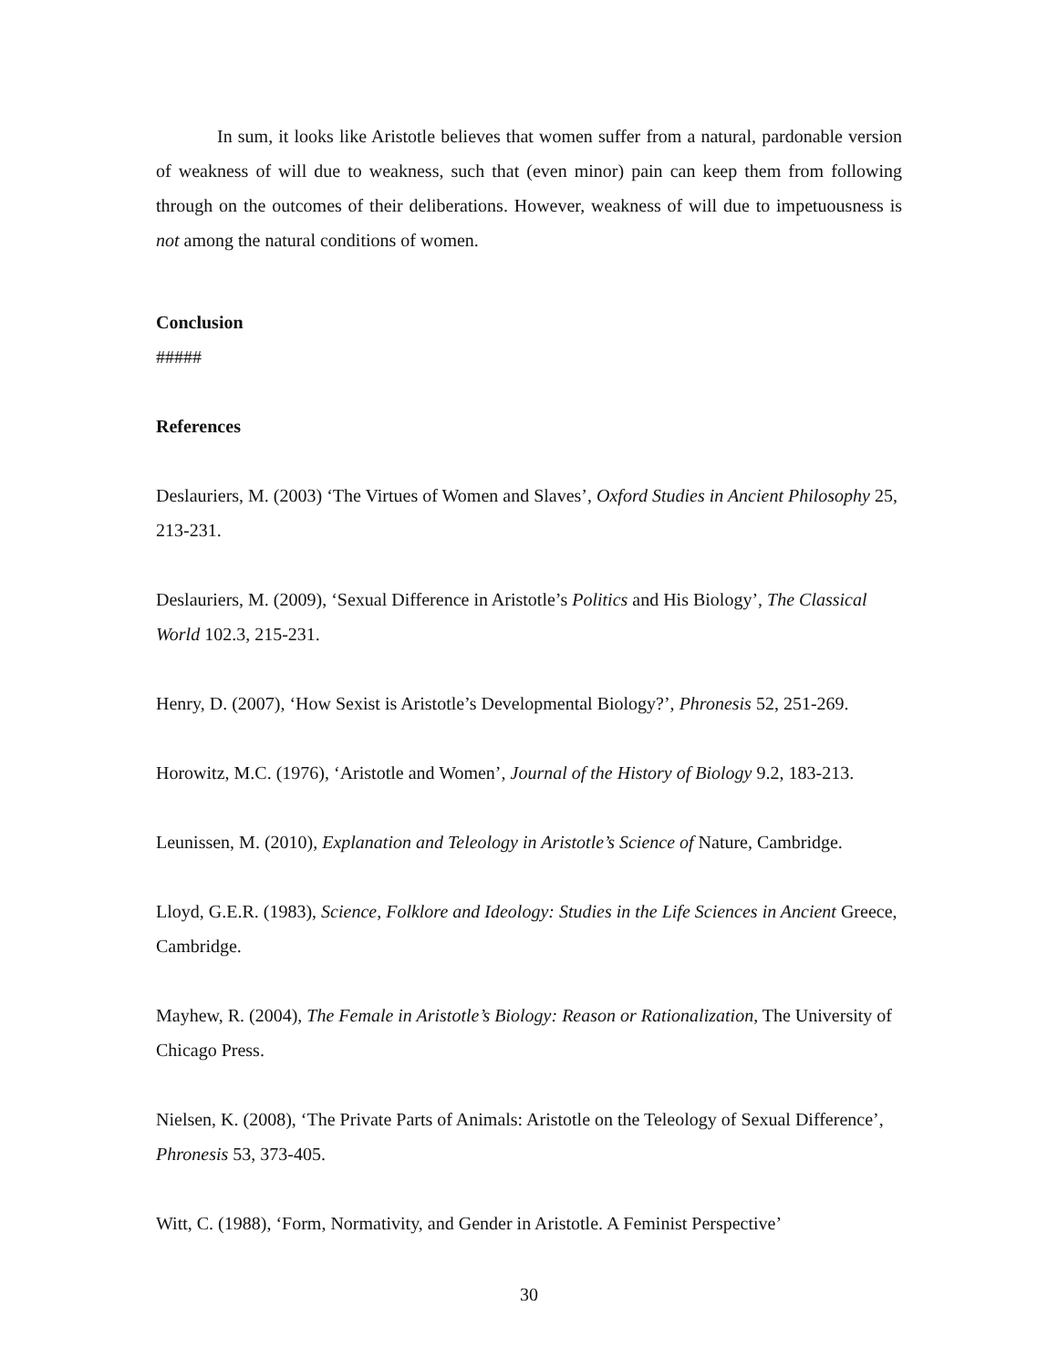In sum, it looks like Aristotle believes that women suffer from a natural, pardonable version of weakness of will due to weakness, such that (even minor) pain can keep them from following through on the outcomes of their deliberations. However, weakness of will due to impetuousness is not among the natural conditions of women.
Conclusion
#####
References
Deslauriers, M. (2003) ‘The Virtues of Women and Slaves’, Oxford Studies in Ancient Philosophy 25, 213-231.
Deslauriers, M. (2009), ‘Sexual Difference in Aristotle’s Politics and His Biology’, The Classical World 102.3, 215-231.
Henry, D. (2007), ‘How Sexist is Aristotle’s Developmental Biology?’, Phronesis 52, 251-269.
Horowitz, M.C. (1976), ‘Aristotle and Women’, Journal of the History of Biology 9.2, 183-213.
Leunissen, M. (2010), Explanation and Teleology in Aristotle’s Science of Nature, Cambridge.
Lloyd, G.E.R. (1983), Science, Folklore and Ideology: Studies in the Life Sciences in Ancient Greece, Cambridge.
Mayhew, R. (2004), The Female in Aristotle’s Biology: Reason or Rationalization, The University of Chicago Press.
Nielsen, K. (2008), ‘The Private Parts of Animals: Aristotle on the Teleology of Sexual Difference’, Phronesis 53, 373-405.
Witt, C. (1988), ‘Form, Normativity, and Gender in Aristotle. A Feminist Perspective’
30